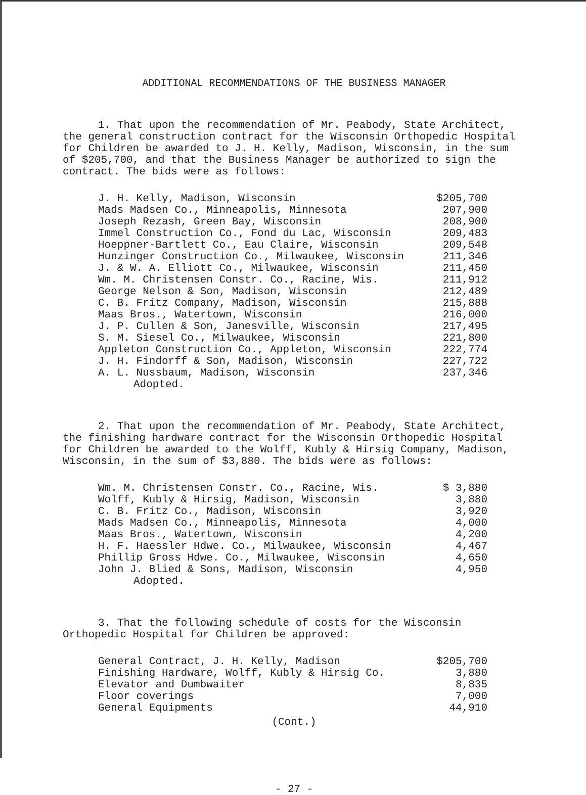ADDITIONAL RECOMMENDATIONS OF THE BUSINESS MANAGER
1. That upon the recommendation of Mr. Peabody, State Architect, the general construction contract for the Wisconsin Orthopedic Hospital for Children be awarded to J. H. Kelly, Madison, Wisconsin, in the sum of $205,700, and that the Business Manager be authorized to sign the contract. The bids were as follows:
| J. H. Kelly, Madison, Wisconsin | $205,700 |
| Mads Madsen Co., Minneapolis, Minnesota | 207,900 |
| Joseph Rezash, Green Bay, Wisconsin | 208,900 |
| Immel Construction Co., Fond du Lac, Wisconsin | 209,483 |
| Hoeppner-Bartlett Co., Eau Claire, Wisconsin | 209,548 |
| Hunzinger Construction Co., Milwaukee, Wisconsin | 211,346 |
| J. & W. A. Elliott Co., Milwaukee, Wisconsin | 211,450 |
| Wm. M. Christensen Constr. Co., Racine, Wis. | 211,912 |
| George Nelson & Son, Madison, Wisconsin | 212,489 |
| C. B. Fritz Company, Madison, Wisconsin | 215,888 |
| Maas Bros., Watertown, Wisconsin | 216,000 |
| J. P. Cullen & Son, Janesville, Wisconsin | 217,495 |
| S. M. Siesel Co., Milwaukee, Wisconsin | 221,800 |
| Appleton Construction Co., Appleton, Wisconsin | 222,774 |
| J. H. Findorff & Son, Madison, Wisconsin | 227,722 |
| A. L. Nussbaum, Madison, Wisconsin | 237,346 |
Adopted.
2. That upon the recommendation of Mr. Peabody, State Architect, the finishing hardware contract for the Wisconsin Orthopedic Hospital for Children be awarded to the Wolff, Kubly & Hirsig Company, Madison, Wisconsin, in the sum of $3,880. The bids were as follows:
| Wm. M. Christensen Constr. Co., Racine, Wis. | $ 3,880 |
| Wolff, Kubly & Hirsig, Madison, Wisconsin | 3,880 |
| C. B. Fritz Co., Madison, Wisconsin | 3,920 |
| Mads Madsen Co., Minneapolis, Minnesota | 4,000 |
| Maas Bros., Watertown, Wisconsin | 4,200 |
| H. F. Haessler Hdwe. Co., Milwaukee, Wisconsin | 4,467 |
| Phillip Gross Hdwe. Co., Milwaukee, Wisconsin | 4,650 |
| John J. Blied & Sons, Madison, Wisconsin | 4,950 |
Adopted.
3. That the following schedule of costs for the Wisconsin Orthopedic Hospital for Children be approved:
| General Contract, J. H. Kelly, Madison | $205,700 |
| Finishing Hardware, Wolff, Kubly & Hirsig Co. | 3,880 |
| Elevator and Dumbwaiter | 8,835 |
| Floor coverings | 7,000 |
| General Equipments | 44,910 |
(Cont.)
- 27 -